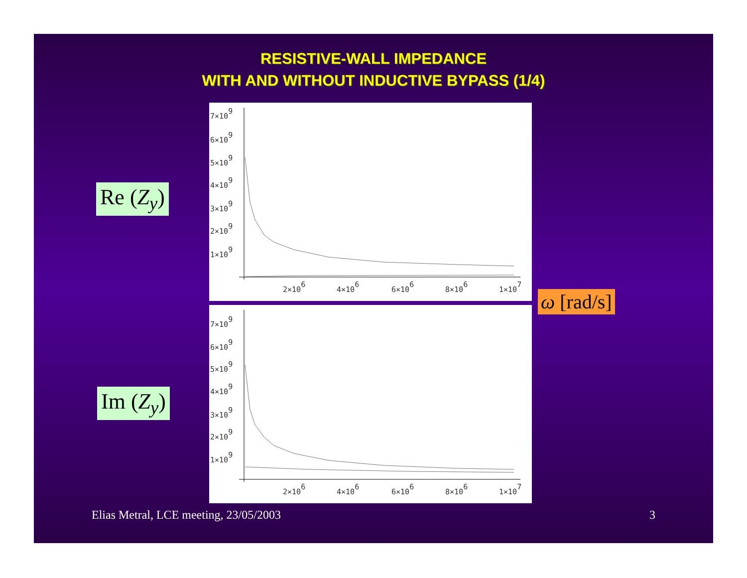RESISTIVE-WALL IMPEDANCE
WITH AND WITHOUT INDUCTIVE BYPASS (1/4)
Re (Z<sub>y</sub>)
7×109
6×109
5×109
4×109
3×109
2×109
1×109
2×106
4×106
6×106
8×106
1×107
Im (Z<sub>y</sub>)
7×109
6×109
5×109
4×109
3×109
2×109
1×109
2×106
4×106
6×106
8×106
1×107
ω [rad/s]
Elias Metral, LCE meeting, 23/05/2003
3